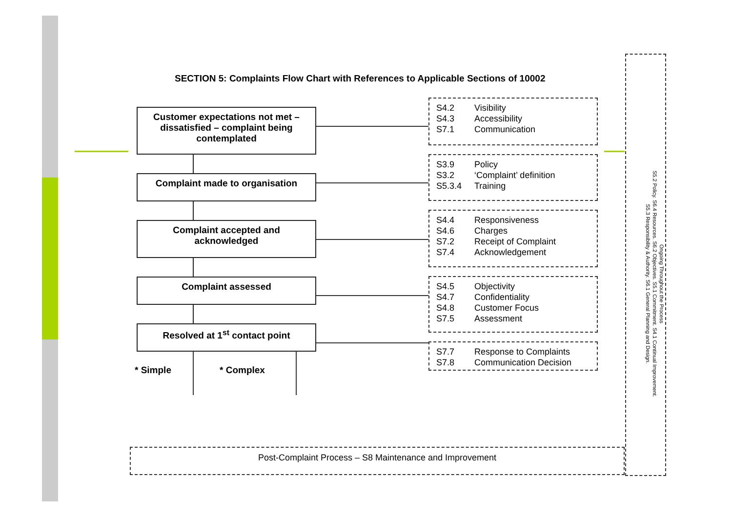SECTION 5: Complaints Flow Chart with References to Applicable Sections of 10002
Customer expectations not met – dissatisfied – complaint being contemplated
Complaint made to organisation
Complaint accepted and acknowledged
Complaint assessed
Resolved at 1<sup>st</sup> contact point
* Simple * Complex
S4.2 Visibility
S4.3 Accessibility
S7.1 Communication
S3.9 Policy
S3.2 ‘Complaint’ definition
S5.3.4 Training
S4.4 Responsiveness
S4.6 Charges
S7.2 Receipt of Complaint
S7.4 Acknowledgement
S4.5 Objectivity
S4.7 Confidentiality
S4.8 Customer Focus
S7.5 Assessment
S7.7 Response to Complaints
S7.8 Communication Decision
Post-Complaint Process – S8 Maintenance and Improvement
Ongoing Throughout the Process
S5.2 Policy. S6.4 Resources. S6.2 Objectives. S5.1 Commitment. S4.1 Continual Improvement.
S5.3 Responsibility & Authority. S6.1 General Planning and Design.